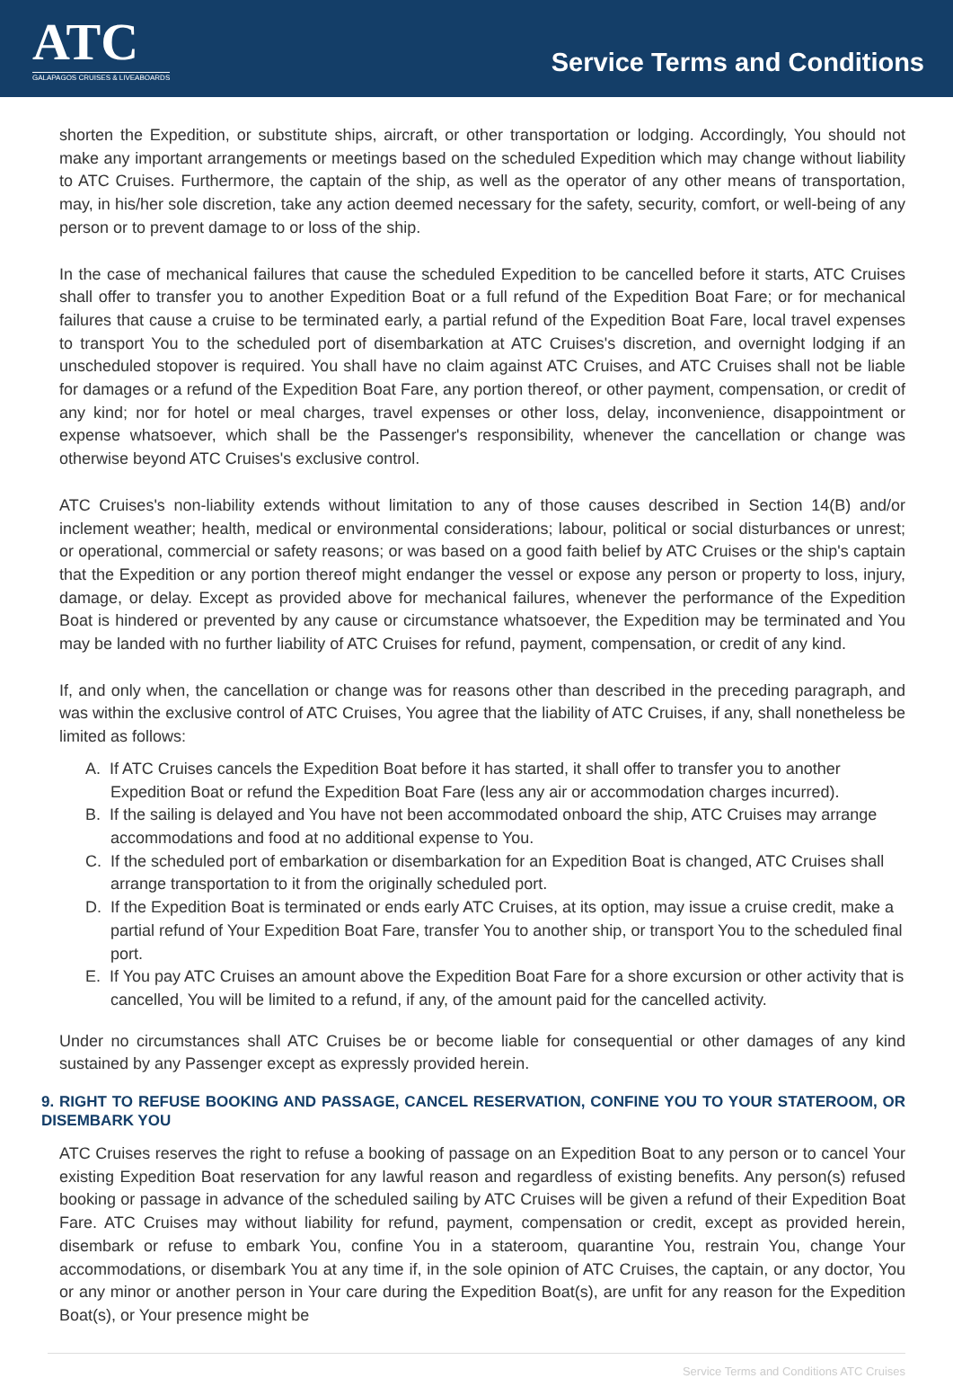ATC
GALAPAGOS CRUISES & LIVEABOARDS
Service Terms and Conditions
shorten the Expedition, or substitute ships, aircraft, or other transportation or lodging. Accordingly, You should not make any important arrangements or meetings based on the scheduled Expedition which may change without liability to ATC Cruises. Furthermore, the captain of the ship, as well as the operator of any other means of transportation, may, in his/her sole discretion, take any action deemed necessary for the safety, security, comfort, or well-being of any person or to prevent damage to or loss of the ship.
In the case of mechanical failures that cause the scheduled Expedition to be cancelled before it starts, ATC Cruises shall offer to transfer you to another Expedition Boat or a full refund of the Expedition Boat Fare; or for mechanical failures that cause a cruise to be terminated early, a partial refund of the Expedition Boat Fare, local travel expenses to transport You to the scheduled port of disembarkation at ATC Cruises's discretion, and overnight lodging if an unscheduled stopover is required. You shall have no claim against ATC Cruises, and ATC Cruises shall not be liable for damages or a refund of the Expedition Boat Fare, any portion thereof, or other payment, compensation, or credit of any kind; nor for hotel or meal charges, travel expenses or other loss, delay, inconvenience, disappointment or expense whatsoever, which shall be the Passenger's responsibility, whenever the cancellation or change was otherwise beyond ATC Cruises's exclusive control.
ATC Cruises's non-liability extends without limitation to any of those causes described in Section 14(B) and/or inclement weather; health, medical or environmental considerations; labour, political or social disturbances or unrest; or operational, commercial or safety reasons; or was based on a good faith belief by ATC Cruises or the ship's captain that the Expedition or any portion thereof might endanger the vessel or expose any person or property to loss, injury, damage, or delay. Except as provided above for mechanical failures, whenever the performance of the Expedition Boat is hindered or prevented by any cause or circumstance whatsoever, the Expedition may be terminated and You may be landed with no further liability of ATC Cruises for refund, payment, compensation, or credit of any kind.
If, and only when, the cancellation or change was for reasons other than described in the preceding paragraph, and was within the exclusive control of ATC Cruises, You agree that the liability of ATC Cruises, if any, shall nonetheless be limited as follows:
A. If ATC Cruises cancels the Expedition Boat before it has started, it shall offer to transfer you to another Expedition Boat or refund the Expedition Boat Fare (less any air or accommodation charges incurred).
B. If the sailing is delayed and You have not been accommodated onboard the ship, ATC Cruises may arrange accommodations and food at no additional expense to You.
C. If the scheduled port of embarkation or disembarkation for an Expedition Boat is changed, ATC Cruises shall arrange transportation to it from the originally scheduled port.
D. If the Expedition Boat is terminated or ends early ATC Cruises, at its option, may issue a cruise credit, make a partial refund of Your Expedition Boat Fare, transfer You to another ship, or transport You to the scheduled final port.
E. If You pay ATC Cruises an amount above the Expedition Boat Fare for a shore excursion or other activity that is cancelled, You will be limited to a refund, if any, of the amount paid for the cancelled activity.
Under no circumstances shall ATC Cruises be or become liable for consequential or other damages of any kind sustained by any Passenger except as expressly provided herein.
9. RIGHT TO REFUSE BOOKING AND PASSAGE, CANCEL RESERVATION, CONFINE YOU TO YOUR STATEROOM, OR DISEMBARK YOU
ATC Cruises reserves the right to refuse a booking of passage on an Expedition Boat to any person or to cancel Your existing Expedition Boat reservation for any lawful reason and regardless of existing benefits. Any person(s) refused booking or passage in advance of the scheduled sailing by ATC Cruises will be given a refund of their Expedition Boat Fare. ATC Cruises may without liability for refund, payment, compensation or credit, except as provided herein, disembark or refuse to embark You, confine You in a stateroom, quarantine You, restrain You, change Your accommodations, or disembark You at any time if, in the sole opinion of ATC Cruises, the captain, or any doctor, You or any minor or another person in Your care during the Expedition Boat(s), are unfit for any reason for the Expedition Boat(s), or Your presence might be
Service Terms and Conditions ATC Cruises